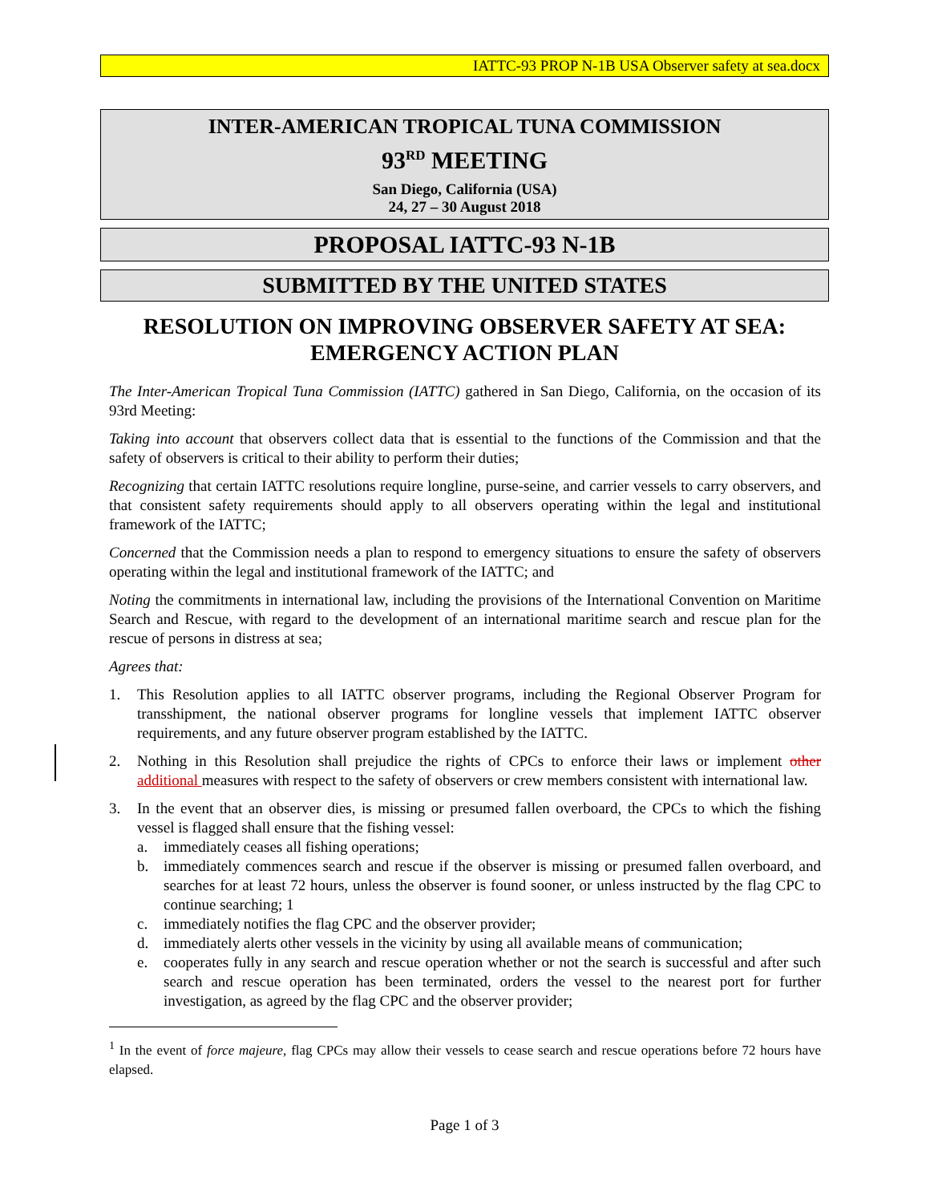IATTC-93 PROP N-1B USA Observer safety at sea.docx
INTER-AMERICAN TROPICAL TUNA COMMISSION
93<sup>RD</sup> MEETING
San Diego, California (USA)
24, 27 – 30 August 2018
PROPOSAL IATTC-93 N-1B
SUBMITTED BY THE UNITED STATES
RESOLUTION ON IMPROVING OBSERVER SAFETY AT SEA:
EMERGENCY ACTION PLAN
The Inter-American Tropical Tuna Commission (IATTC) gathered in San Diego, California, on the occasion of its 93rd Meeting:
Taking into account that observers collect data that is essential to the functions of the Commission and that the safety of observers is critical to their ability to perform their duties;
Recognizing that certain IATTC resolutions require longline, purse-seine, and carrier vessels to carry observers, and that consistent safety requirements should apply to all observers operating within the legal and institutional framework of the IATTC;
Concerned that the Commission needs a plan to respond to emergency situations to ensure the safety of observers operating within the legal and institutional framework of the IATTC; and
Noting the commitments in international law, including the provisions of the International Convention on Maritime Search and Rescue, with regard to the development of an international maritime search and rescue plan for the rescue of persons in distress at sea;
Agrees that:
1. This Resolution applies to all IATTC observer programs, including the Regional Observer Program for transshipment, the national observer programs for longline vessels that implement IATTC observer requirements, and any future observer program established by the IATTC.
2. Nothing in this Resolution shall prejudice the rights of CPCs to enforce their laws or implement other additional measures with respect to the safety of observers or crew members consistent with international law.
3. In the event that an observer dies, is missing or presumed fallen overboard, the CPCs to which the fishing vessel is flagged shall ensure that the fishing vessel:
a. immediately ceases all fishing operations;
b. immediately commences search and rescue if the observer is missing or presumed fallen overboard, and searches for at least 72 hours, unless the observer is found sooner, or unless instructed by the flag CPC to continue searching; 1
c. immediately notifies the flag CPC and the observer provider;
d. immediately alerts other vessels in the vicinity by using all available means of communication;
e. cooperates fully in any search and rescue operation whether or not the search is successful and after such search and rescue operation has been terminated, orders the vessel to the nearest port for further investigation, as agreed by the flag CPC and the observer provider;
<sup>1</sup> In the event of force majeure, flag CPCs may allow their vessels to cease search and rescue operations before 72 hours have elapsed.
Page 1 of 3